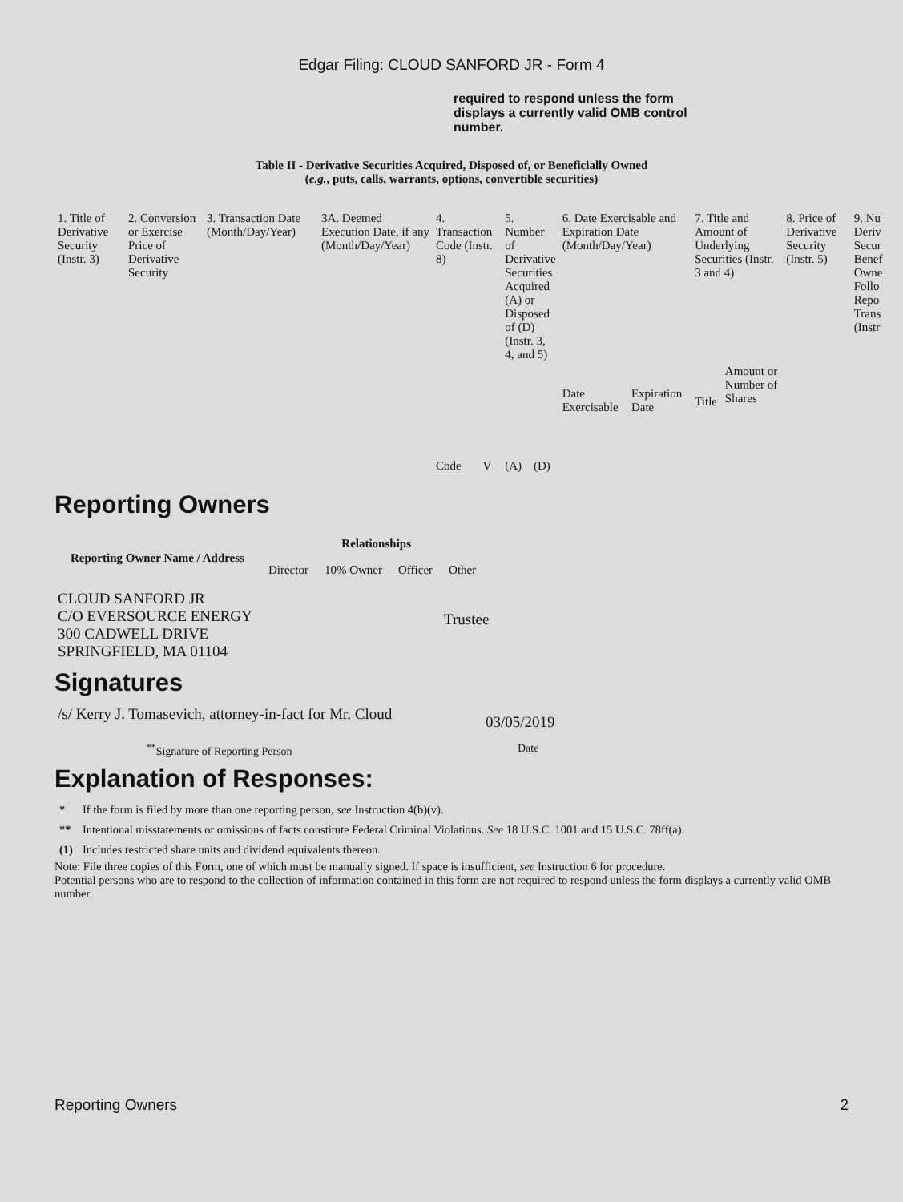Edgar Filing: CLOUD SANFORD JR - Form 4
required to respond unless the form displays a currently valid OMB control number.
Table II - Derivative Securities Acquired, Disposed of, or Beneficially Owned
(e.g., puts, calls, warrants, options, convertible securities)
| 1. Title of Derivative Security (Instr. 3) | 2. Conversion or Exercise Price of Derivative Security | 3. Transaction Date (Month/Day/Year) | 3A. Deemed Execution Date, if any (Month/Day/Year) | 4. Transaction Code (Instr. 8) | | 5. Number of Derivative Securities Acquired (A) or Disposed of (D) (Instr. 3, 4, and 5) | | 6. Date Exercisable and Expiration Date (Month/Day/Year) | | 7. Title and Amount of Underlying Securities (Instr. 3 and 4) | | 8. Price of Derivative Security (Instr. 5) | 9. Nu Deriv Secur Benef Owne Follo Repo Trans (Instr |
| | | | | Code | V | (A) | (D) | Date Exercisable | Expiration Date | Title | Amount or Number of Shares | | |
Reporting Owners
| Reporting Owner Name / Address | Relationships | | | |
| --- | --- | --- | --- | --- |
| | Director | 10% Owner | Officer | Other |
| CLOUD SANFORD JR C/O EVERSOURCE ENERGY 300 CADWELL DRIVE SPRINGFIELD, MA 01104 | | | | Trustee |
Signatures
| /s/ Kerry J. Tomasevich, attorney-in-fact for Mr. Cloud | 03/05/2019 |
| <sup>**</sup> Signature of Reporting Person | Date |
Explanation of Responses:
| * | If the form is filed by more than one reporting person, see Instruction 4(b)(v). |
| ** | Intentional misstatements or omissions of facts constitute Federal Criminal Violations. See 18 U.S.C. 1001 and 15 U.S.C. 78ff(a). |
| (1) | Includes restricted share units and dividend equivalents thereon. |
Note: File three copies of this Form, one of which must be manually signed. If space is insufficient, see Instruction 6 for procedure.
Potential persons who are to respond to the collection of information contained in this form are not required to respond unless the form displays a currently valid OMB number.
Reporting Owners 2